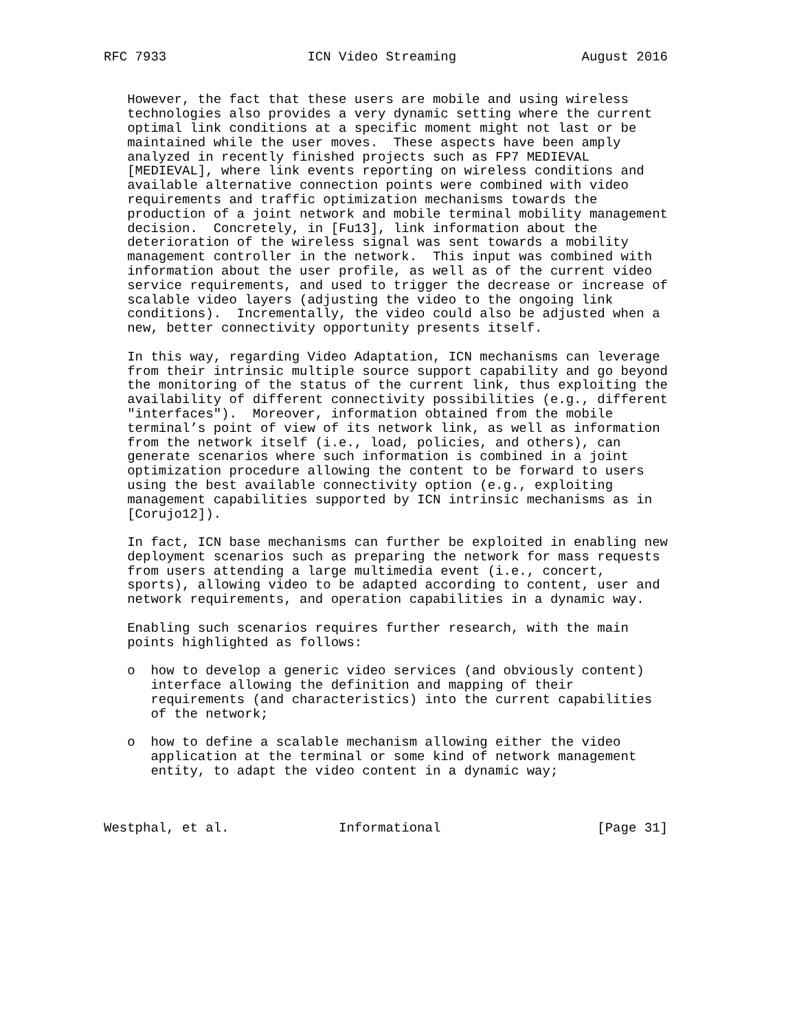RFC 7933                  ICN Video Streaming                August 2016


   However, the fact that these users are mobile and using wireless
   technologies also provides a very dynamic setting where the current
   optimal link conditions at a specific moment might not last or be
   maintained while the user moves.  These aspects have been amply
   analyzed in recently finished projects such as FP7 MEDIEVAL
   [MEDIEVAL], where link events reporting on wireless conditions and
   available alternative connection points were combined with video
   requirements and traffic optimization mechanisms towards the
   production of a joint network and mobile terminal mobility management
   decision.  Concretely, in [Fu13], link information about the
   deterioration of the wireless signal was sent towards a mobility
   management controller in the network.  This input was combined with
   information about the user profile, as well as of the current video
   service requirements, and used to trigger the decrease or increase of
   scalable video layers (adjusting the video to the ongoing link
   conditions).  Incrementally, the video could also be adjusted when a
   new, better connectivity opportunity presents itself.

   In this way, regarding Video Adaptation, ICN mechanisms can leverage
   from their intrinsic multiple source support capability and go beyond
   the monitoring of the status of the current link, thus exploiting the
   availability of different connectivity possibilities (e.g., different
   "interfaces").  Moreover, information obtained from the mobile
   terminal’s point of view of its network link, as well as information
   from the network itself (i.e., load, policies, and others), can
   generate scenarios where such information is combined in a joint
   optimization procedure allowing the content to be forward to users
   using the best available connectivity option (e.g., exploiting
   management capabilities supported by ICN intrinsic mechanisms as in
   [Corujo12]).

   In fact, ICN base mechanisms can further be exploited in enabling new
   deployment scenarios such as preparing the network for mass requests
   from users attending a large multimedia event (i.e., concert,
   sports), allowing video to be adapted according to content, user and
   network requirements, and operation capabilities in a dynamic way.

   Enabling such scenarios requires further research, with the main
   points highlighted as follows:

   o  how to develop a generic video services (and obviously content)
      interface allowing the definition and mapping of their
      requirements (and characteristics) into the current capabilities
      of the network;

   o  how to define a scalable mechanism allowing either the video
      application at the terminal or some kind of network management
      entity, to adapt the video content in a dynamic way;



Westphal, et al.              Informational                    [Page 31]